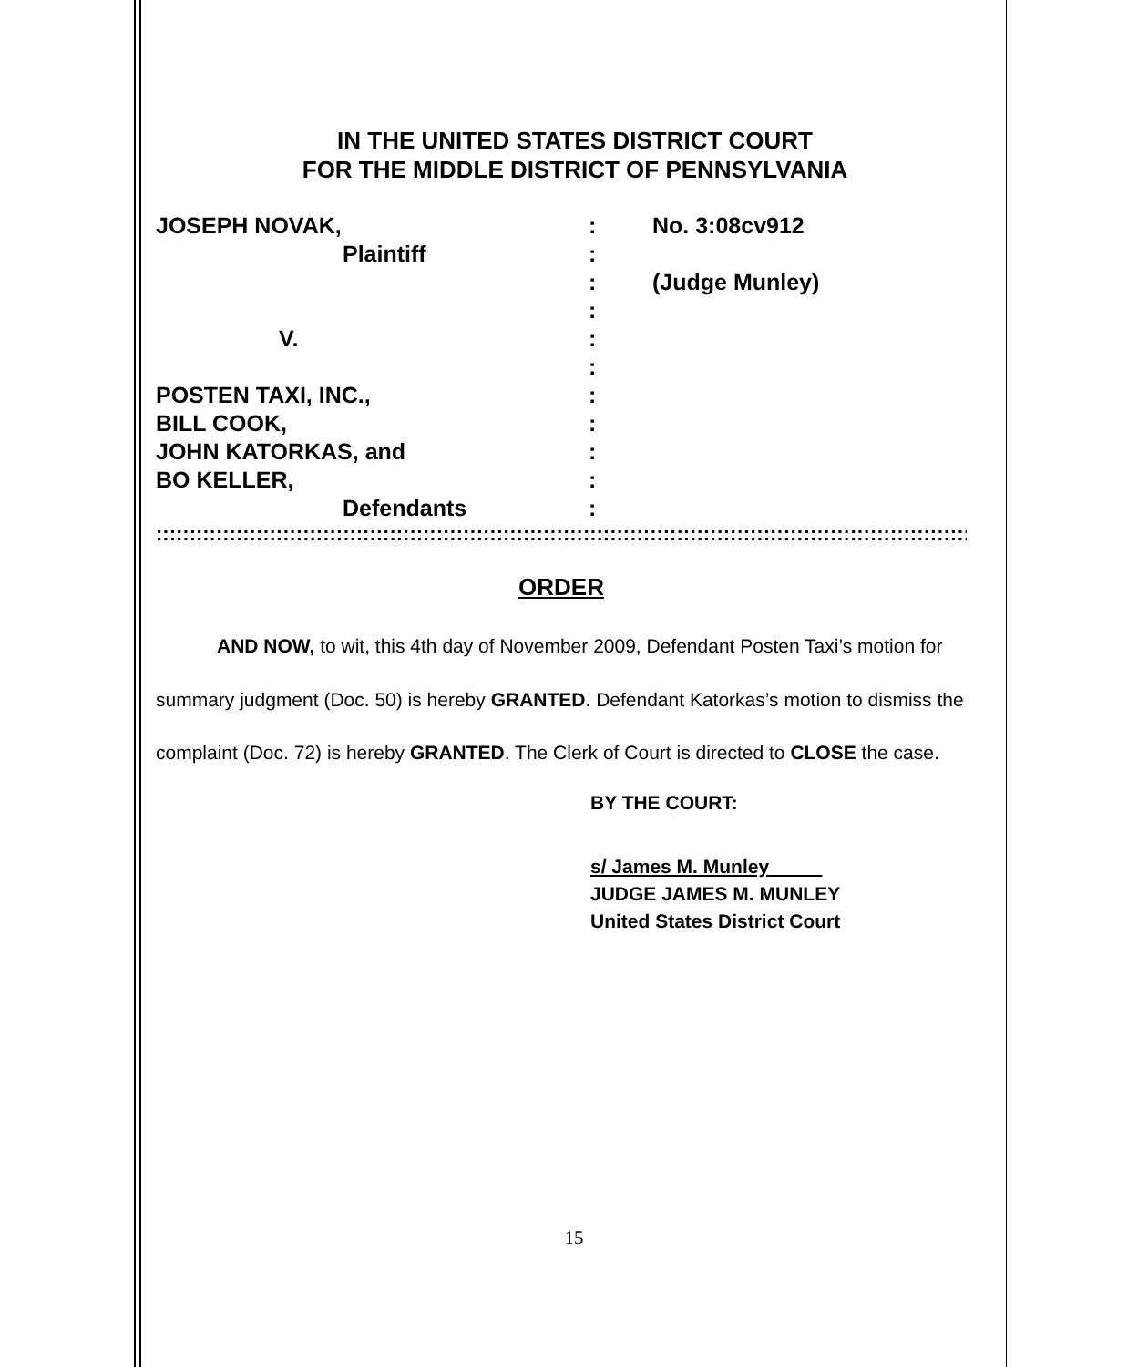IN THE UNITED STATES DISTRICT COURT
FOR THE MIDDLE DISTRICT OF PENNSYLVANIA
JOSEPH NOVAK, : No. 3:08cv912
Plaintiff :
: (Judge Munley)
:
V. :
:
POSTEN TAXI, INC., :
BILL COOK, :
JOHN KATORKAS, and :
BO KELLER, :
Defendants :
::::::::::::::::::::::::::::::::::::::::::::::::::::::::::::::::::::::::::::::::::::::::::::::::::::::::::::::::::::::::::::::::::::::
ORDER
AND NOW, to wit, this 4th day of November 2009, Defendant Posten Taxi’s motion for summary judgment (Doc. 50) is hereby GRANTED. Defendant Katorkas’s motion to dismiss the complaint (Doc. 72) is hereby GRANTED. The Clerk of Court is directed to CLOSE the case.
BY THE COURT:
s/ James M. Munley
JUDGE JAMES M. MUNLEY
United States District Court
15